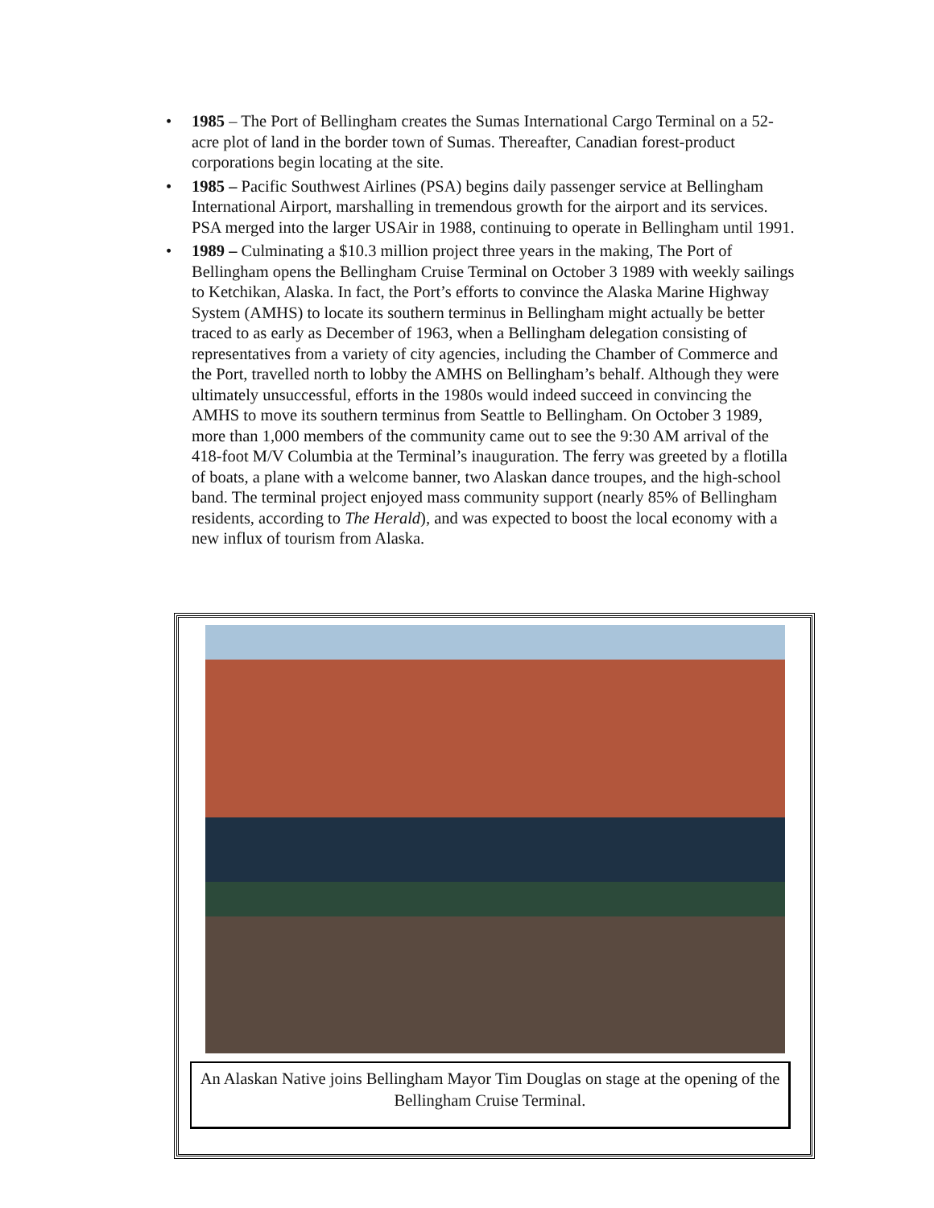• 1985 – The Port of Bellingham creates the Sumas International Cargo Terminal on a 52-acre plot of land in the border town of Sumas. Thereafter, Canadian forest-product corporations begin locating at the site.
• 1985 – Pacific Southwest Airlines (PSA) begins daily passenger service at Bellingham International Airport, marshalling in tremendous growth for the airport and its services. PSA merged into the larger USAir in 1988, continuing to operate in Bellingham until 1991.
• 1989 – Culminating a $10.3 million project three years in the making, The Port of Bellingham opens the Bellingham Cruise Terminal on October 3 1989 with weekly sailings to Ketchikan, Alaska. In fact, the Port’s efforts to convince the Alaska Marine Highway System (AMHS) to locate its southern terminus in Bellingham might actually be better traced to as early as December of 1963, when a Bellingham delegation consisting of representatives from a variety of city agencies, including the Chamber of Commerce and the Port, travelled north to lobby the AMHS on Bellingham’s behalf. Although they were ultimately unsuccessful, efforts in the 1980s would indeed succeed in convincing the AMHS to move its southern terminus from Seattle to Bellingham. On October 3 1989, more than 1,000 members of the community came out to see the 9:30 AM arrival of the 418-foot M/V Columbia at the Terminal’s inauguration. The ferry was greeted by a flotilla of boats, a plane with a welcome banner, two Alaskan dance troupes, and the high-school band. The terminal project enjoyed mass community support (nearly 85% of Bellingham residents, according to The Herald), and was expected to boost the local economy with a new influx of tourism from Alaska.
An Alaskan Native joins Bellingham Mayor Tim Douglas on stage at the opening of the Bellingham Cruise Terminal.